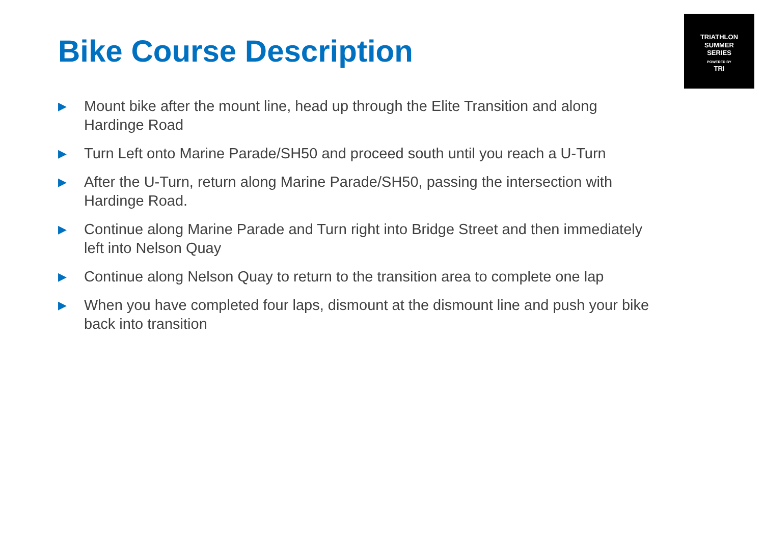Bike Course Description
TRIATHLON
SUMMER
SERIES
POWERED BY
TRI
▶ Mount bike after the mount line, head up through the Elite Transition and along Hardinge Road
▶ Turn Left onto Marine Parade/SH50 and proceed south until you reach a U-Turn
▶ After the U-Turn, return along Marine Parade/SH50, passing the intersection with Hardinge Road.
▶ Continue along Marine Parade and Turn right into Bridge Street and then immediately left into Nelson Quay
▶ Continue along Nelson Quay to return to the transition area to complete one lap
▶ When you have completed four laps, dismount at the dismount line and push your bike back into transition